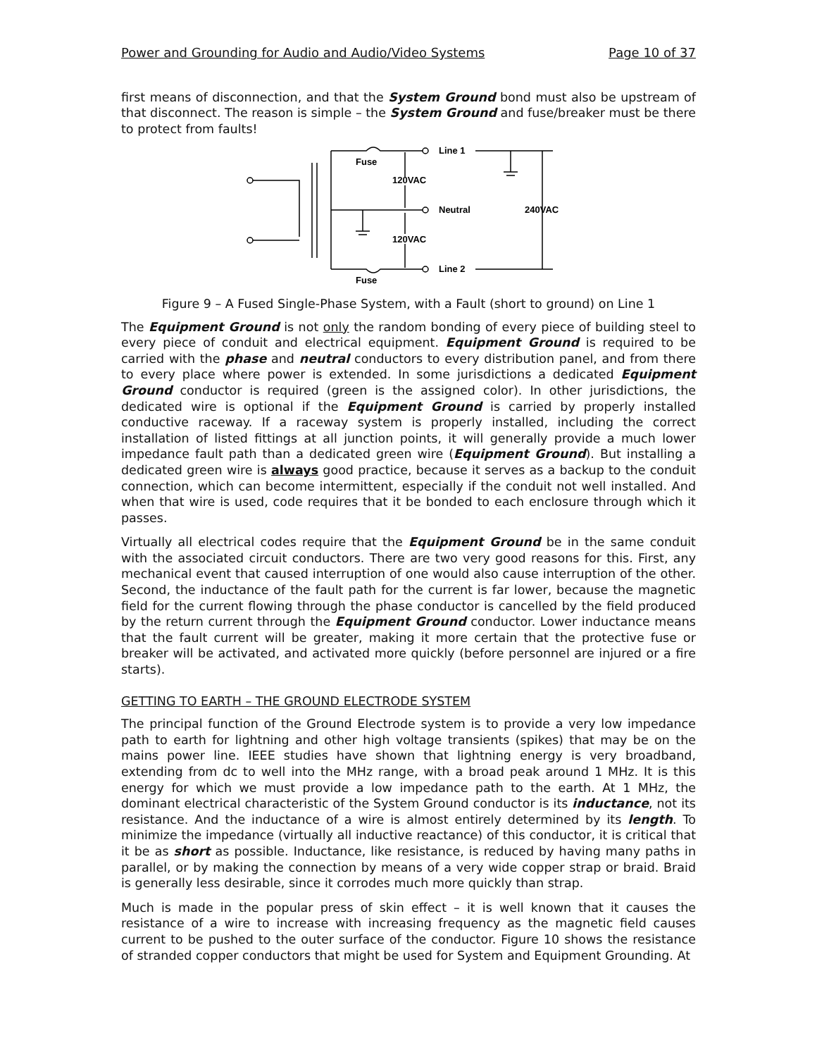Power and Grounding for Audio and Audio/Video Systems Page 10 of 37
first means of disconnection, and that the System Ground bond must also be upstream of that disconnect. The reason is simple – the System Ground and fuse/breaker must be there to protect from faults!
Line 1
Fuse
120VAC
Neutral
240VAC
120VAC
Line 2
Fuse
Figure 9 – A Fused Single-Phase System, with a Fault (short to ground) on Line 1
The Equipment Ground is not only the random bonding of every piece of building steel to every piece of conduit and electrical equipment. Equipment Ground is required to be carried with the phase and neutral conductors to every distribution panel, and from there to every place where power is extended. In some jurisdictions a dedicated Equipment Ground conductor is required (green is the assigned color). In other jurisdictions, the dedicated wire is optional if the Equipment Ground is carried by properly installed conductive raceway. If a raceway system is properly installed, including the correct installation of listed fittings at all junction points, it will generally provide a much lower impedance fault path than a dedicated green wire (Equipment Ground). But installing a dedicated green wire is always good practice, because it serves as a backup to the conduit connection, which can become intermittent, especially if the conduit not well installed. And when that wire is used, code requires that it be bonded to each enclosure through which it passes.
Virtually all electrical codes require that the Equipment Ground be in the same conduit with the associated circuit conductors. There are two very good reasons for this. First, any mechanical event that caused interruption of one would also cause interruption of the other. Second, the inductance of the fault path for the current is far lower, because the magnetic field for the current flowing through the phase conductor is cancelled by the field produced by the return current through the Equipment Ground conductor. Lower inductance means that the fault current will be greater, making it more certain that the protective fuse or breaker will be activated, and activated more quickly (before personnel are injured or a fire starts).
GETTING TO EARTH – THE GROUND ELECTRODE SYSTEM
The principal function of the Ground Electrode system is to provide a very low impedance path to earth for lightning and other high voltage transients (spikes) that may be on the mains power line. IEEE studies have shown that lightning energy is very broadband, extending from dc to well into the MHz range, with a broad peak around 1 MHz. It is this energy for which we must provide a low impedance path to the earth. At 1 MHz, the dominant electrical characteristic of the System Ground conductor is its inductance, not its resistance. And the inductance of a wire is almost entirely determined by its length. To minimize the impedance (virtually all inductive reactance) of this conductor, it is critical that it be as short as possible. Inductance, like resistance, is reduced by having many paths in parallel, or by making the connection by means of a very wide copper strap or braid. Braid is generally less desirable, since it corrodes much more quickly than strap.
Much is made in the popular press of skin effect – it is well known that it causes the resistance of a wire to increase with increasing frequency as the magnetic field causes current to be pushed to the outer surface of the conductor. Figure 10 shows the resistance of stranded copper conductors that might be used for System and Equipment Grounding. At